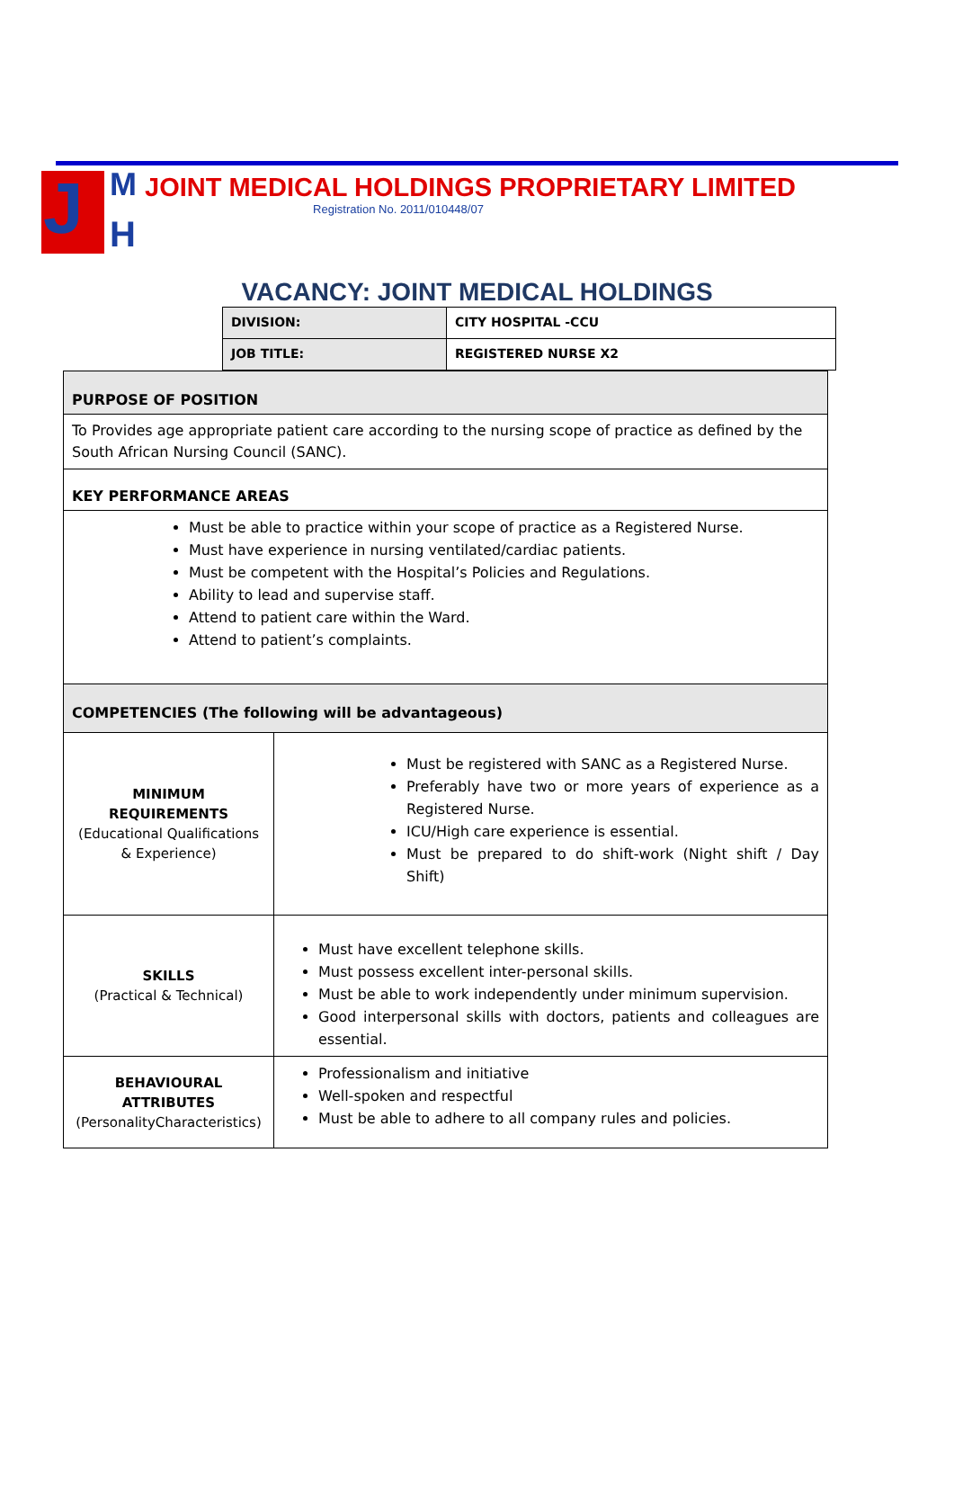J M
H
JOINT MEDICAL HOLDINGS PROPRIETARY LIMITED
Registration No. 2011/010448/07
VACANCY: JOINT MEDICAL HOLDINGS
| DIVISION: | CITY HOSPITAL -CCU |
| JOB TITLE: | REGISTERED NURSE X2 |
| PURPOSE OF POSITION | |
| To Provides age appropriate patient care according to the nursing scope of practice as defined by the South African Nursing Council (SANC). | |
| KEY PERFORMANCE AREAS | |
| Must be able to practice within your scope of practice as a Registered Nurse. Must have experience in nursing ventilated/cardiac patients. Must be competent with the Hospital’s Policies and Regulations. Ability to lead and supervise staff. Attend to patient care within the Ward. Attend to patient’s complaints. | |
| COMPETENCIES (The following will be advantageous) | |
| MINIMUM REQUIREMENTS (Educational Qualifications & Experience) | Must be registered with SANC as a Registered Nurse. Preferably have two or more years of experience as a Registered Nurse. ICU/High care experience is essential. Must be prepared to do shift-work (Night shift / Day Shift) |
| SKILLS (Practical & Technical) | Must have excellent telephone skills. Must possess excellent inter-personal skills. Must be able to work independently under minimum supervision. Good interpersonal skills with doctors, patients and colleagues are essential. |
| BEHAVIOURAL ATTRIBUTES (PersonalityCharacteristics) | Professionalism and initiative Well-spoken and respectful Must be able to adhere to all company rules and policies. |